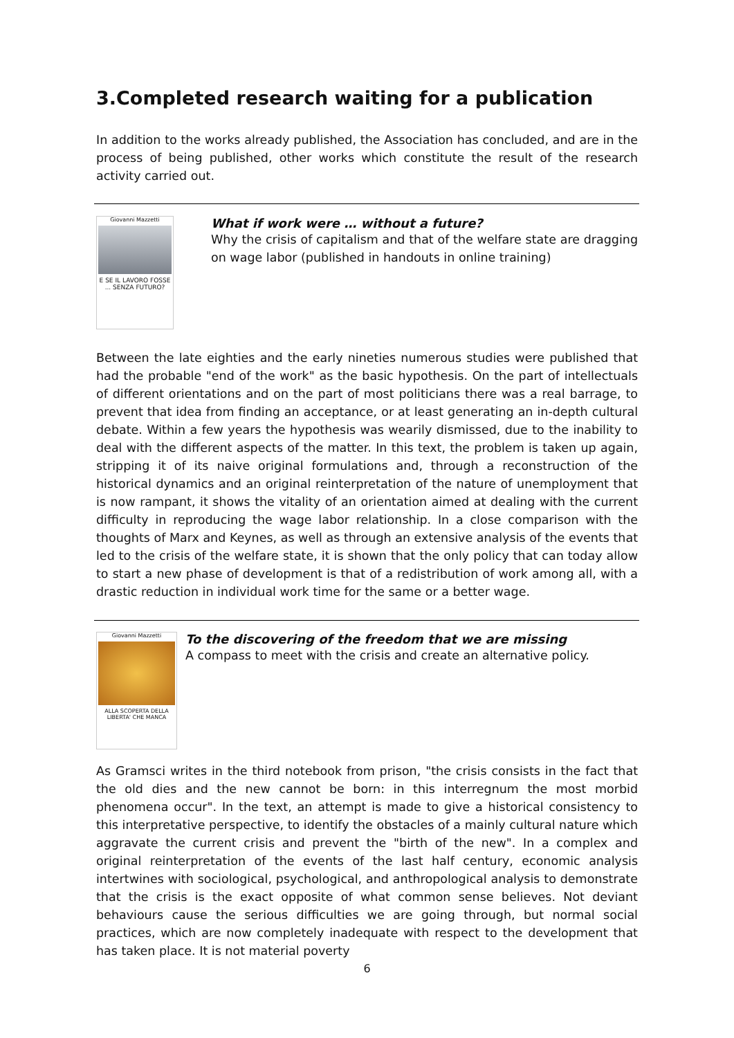3.Completed research waiting for a publication
In addition to the works already published, the Association has concluded, and are in the process of being published, other works which constitute the result of the research activity carried out.
Giovanni Mazzetti
E SE IL LAVORO FOSSE ... SENZA FUTURO?
What if work were … without a future?
Why the crisis of capitalism and that of the welfare state are dragging on wage labor (published in handouts in online training)
Between the late eighties and the early nineties numerous studies were published that had the probable "end of the work" as the basic hypothesis. On the part of intellectuals of different orientations and on the part of most politicians there was a real barrage, to prevent that idea from finding an acceptance, or at least generating an in-depth cultural debate. Within a few years the hypothesis was wearily dismissed, due to the inability to deal with the different aspects of the matter. In this text, the problem is taken up again, stripping it of its naive original formulations and, through a reconstruction of the historical dynamics and an original reinterpretation of the nature of unemployment that is now rampant, it shows the vitality of an orientation aimed at dealing with the current difficulty in reproducing the wage labor relationship. In a close comparison with the thoughts of Marx and Keynes, as well as through an extensive analysis of the events that led to the crisis of the welfare state, it is shown that the only policy that can today allow to start a new phase of development is that of a redistribution of work among all, with a drastic reduction in individual work time for the same or a better wage.
Giovanni Mazzetti
ALLA SCOPERTA DELLA LIBERTA' CHE MANCA
To the discovering of the freedom that we are missing
A compass to meet with the crisis and create an alternative policy.
As Gramsci writes in the third notebook from prison, "the crisis consists in the fact that the old dies and the new cannot be born: in this interregnum the most morbid phenomena occur". In the text, an attempt is made to give a historical consistency to this interpretative perspective, to identify the obstacles of a mainly cultural nature which aggravate the current crisis and prevent the "birth of the new". In a complex and original reinterpretation of the events of the last half century, economic analysis intertwines with sociological, psychological, and anthropological analysis to demonstrate that the crisis is the exact opposite of what common sense believes. Not deviant behaviours cause the serious difficulties we are going through, but normal social practices, which are now completely inadequate with respect to the development that has taken place. It is not material poverty
6